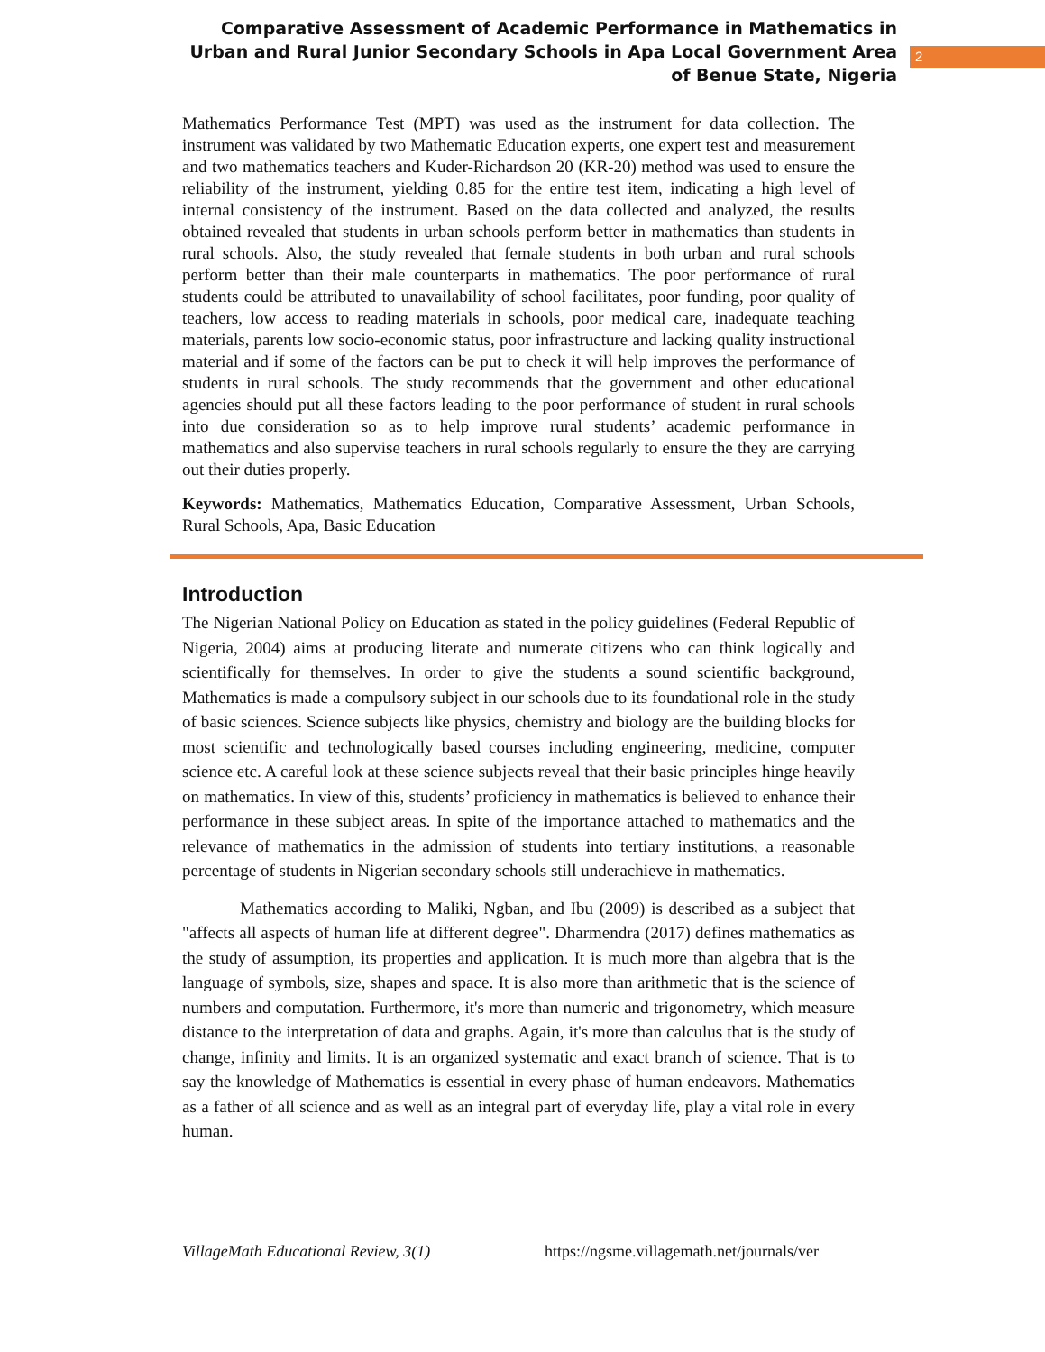Comparative Assessment of Academic Performance in Mathematics in Urban and Rural Junior Secondary Schools in Apa Local Government Area of Benue State, Nigeria
2
Mathematics Performance Test (MPT) was used as the instrument for data collection. The instrument was validated by two Mathematic Education experts, one expert test and measurement and two mathematics teachers and Kuder-Richardson 20 (KR-20) method was used to ensure the reliability of the instrument, yielding 0.85 for the entire test item, indicating a high level of internal consistency of the instrument. Based on the data collected and analyzed, the results obtained revealed that students in urban schools perform better in mathematics than students in rural schools. Also, the study revealed that female students in both urban and rural schools perform better than their male counterparts in mathematics. The poor performance of rural students could be attributed to unavailability of school facilitates, poor funding, poor quality of teachers, low access to reading materials in schools, poor medical care, inadequate teaching materials, parents low socio-economic status, poor infrastructure and lacking quality instructional material and if some of the factors can be put to check it will help improves the performance of students in rural schools. The study recommends that the government and other educational agencies should put all these factors leading to the poor performance of student in rural schools into due consideration so as to help improve rural students’ academic performance in mathematics and also supervise teachers in rural schools regularly to ensure the they are carrying out their duties properly.
Keywords: Mathematics, Mathematics Education, Comparative Assessment, Urban Schools, Rural Schools, Apa, Basic Education
Introduction
The Nigerian National Policy on Education as stated in the policy guidelines (Federal Republic of Nigeria, 2004) aims at producing literate and numerate citizens who can think logically and scientifically for themselves. In order to give the students a sound scientific background, Mathematics is made a compulsory subject in our schools due to its foundational role in the study of basic sciences. Science subjects like physics, chemistry and biology are the building blocks for most scientific and technologically based courses including engineering, medicine, computer science etc. A careful look at these science subjects reveal that their basic principles hinge heavily on mathematics. In view of this, students’ proficiency in mathematics is believed to enhance their performance in these subject areas. In spite of the importance attached to mathematics and the relevance of mathematics in the admission of students into tertiary institutions, a reasonable percentage of students in Nigerian secondary schools still underachieve in mathematics.
Mathematics according to Maliki, Ngban, and Ibu (2009) is described as a subject that "affects all aspects of human life at different degree". Dharmendra (2017) defines mathematics as the study of assumption, its properties and application. It is much more than algebra that is the language of symbols, size, shapes and space. It is also more than arithmetic that is the science of numbers and computation. Furthermore, it's more than numeric and trigonometry, which measure distance to the interpretation of data and graphs. Again, it's more than calculus that is the study of change, infinity and limits. It is an organized systematic and exact branch of science. That is to say the knowledge of Mathematics is essential in every phase of human endeavors. Mathematics as a father of all science and as well as an integral part of everyday life, play a vital role in every human.
VillageMath Educational Review, 3(1) https://ngsme.villagemath.net/journals/ver